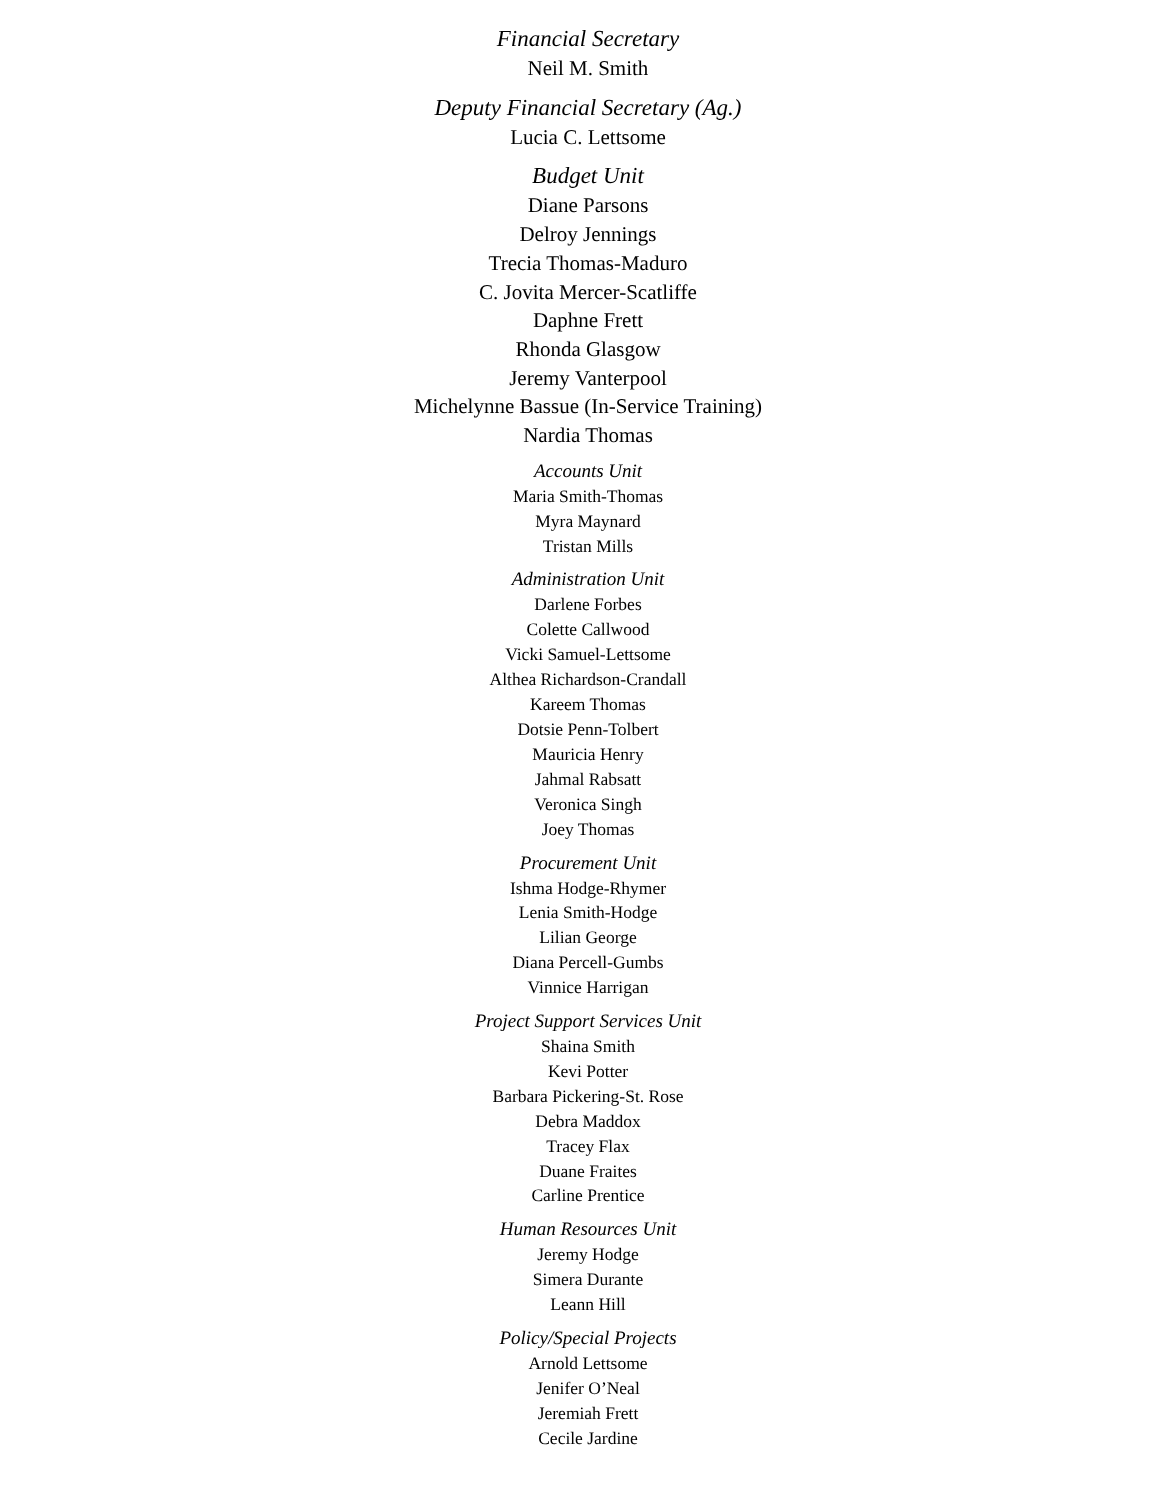Financial Secretary
Neil M. Smith
Deputy Financial Secretary (Ag.)
Lucia C. Lettsome
Budget Unit
Diane Parsons
Delroy Jennings
Trecia Thomas-Maduro
C. Jovita Mercer-Scatliffe
Daphne Frett
Rhonda Glasgow
Jeremy Vanterpool
Michelynne Bassue (In-Service Training)
Nardia Thomas
Accounts Unit
Maria Smith-Thomas
Myra Maynard
Tristan Mills
Administration Unit
Darlene Forbes
Colette Callwood
Vicki Samuel-Lettsome
Althea Richardson-Crandall
Kareem Thomas
Dotsie Penn-Tolbert
Mauricia Henry
Jahmal Rabsatt
Veronica Singh
Joey Thomas
Procurement Unit
Ishma Hodge-Rhymer
Lenia Smith-Hodge
Lilian George
Diana Percell-Gumbs
Vinnice Harrigan
Project Support Services Unit
Shaina Smith
Kevi Potter
Barbara Pickering-St. Rose
Debra Maddox
Tracey Flax
Duane Fraites
Carline Prentice
Human Resources Unit
Jeremy Hodge
Simera Durante
Leann Hill
Policy/Special Projects
Arnold Lettsome
Jenifer O’Neal
Jeremiah Frett
Cecile Jardine